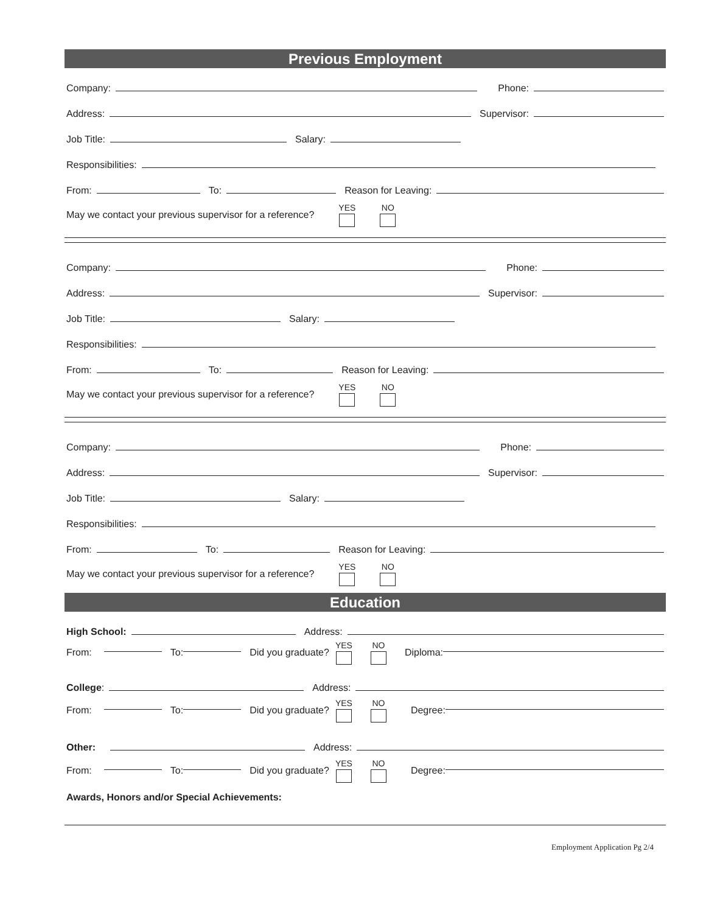Previous Employment
Company:
Phone:
Address:
Supervisor:
Job Title:
Salary:
Responsibilities:
From:
To:
Reason for Leaving:
May we contact your previous supervisor for a reference? YES NO
Company:
Phone:
Address:
Supervisor:
Job Title:
Salary:
Responsibilities:
From:
To:
Reason for Leaving:
May we contact your previous supervisor for a reference? YES NO
Company:
Phone:
Address:
Supervisor:
Job Title:
Salary:
Responsibilities:
From:
To:
Reason for Leaving:
May we contact your previous supervisor for a reference? YES NO
Education
High School:
Address:
From: To: Did you graduate? YES NO Diploma:
College:
Address:
From: To: Did you graduate? YES NO Degree:
Other:
Address:
From: To: Did you graduate? YES NO Degree:
Awards, Honors and/or Special Achievements:
Employment Application Pg 2/4